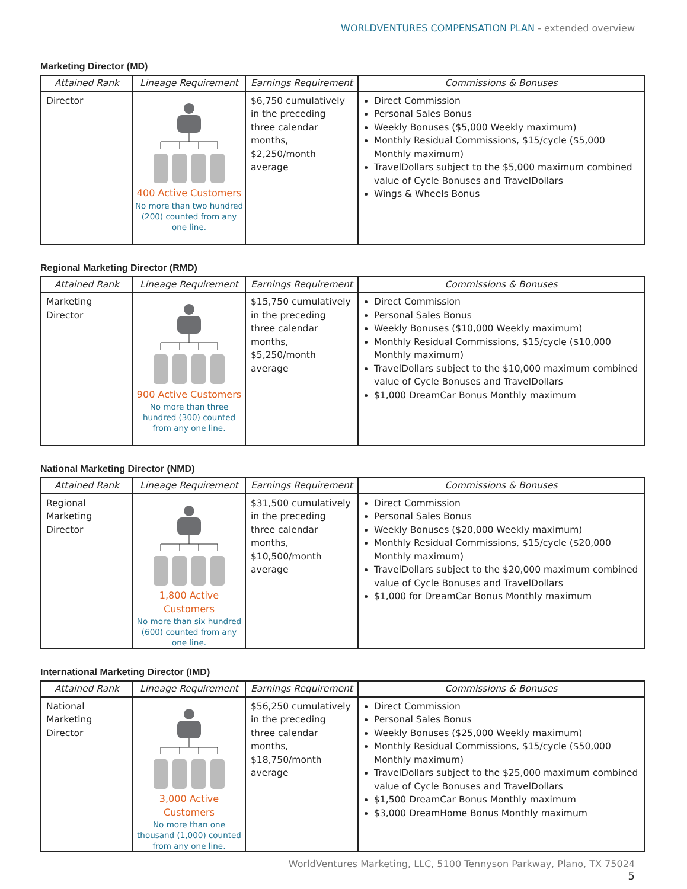WORLDVENTURES COMPENSATION PLAN - extended overview
Marketing Director (MD)
| Attained Rank | Lineage Requirement | Earnings Requirement | Commissions & Bonuses |
| --- | --- | --- | --- |
| Director | 400 Active Customers No more than two hundred (200) counted from any one line. | $6,750 cumulatively in the preceding three calendar months, $2,250/month average | Direct Commission Personal Sales Bonus Weekly Bonuses ($5,000 Weekly maximum) Monthly Residual Commissions, $15/cycle ($5,000 Monthly maximum) TravelDollars subject to the $5,000 maximum combined value of Cycle Bonuses and TravelDollars Wings & Wheels Bonus |
Regional Marketing Director (RMD)
| Attained Rank | Lineage Requirement | Earnings Requirement | Commissions & Bonuses |
| --- | --- | --- | --- |
| Marketing Director | 900 Active Customers No more than three hundred (300) counted from any one line. | $15,750 cumulatively in the preceding three calendar months, $5,250/month average | Direct Commission Personal Sales Bonus Weekly Bonuses ($10,000 Weekly maximum) Monthly Residual Commissions, $15/cycle ($10,000 Monthly maximum) TravelDollars subject to the $10,000 maximum combined value of Cycle Bonuses and TravelDollars $1,000 DreamCar Bonus Monthly maximum |
National Marketing Director (NMD)
| Attained Rank | Lineage Requirement | Earnings Requirement | Commissions & Bonuses |
| --- | --- | --- | --- |
| Regional Marketing Director | 1,800 Active Customers No more than six hundred (600) counted from any one line. | $31,500 cumulatively in the preceding three calendar months, $10,500/month average | Direct Commission Personal Sales Bonus Weekly Bonuses ($20,000 Weekly maximum) Monthly Residual Commissions, $15/cycle ($20,000 Monthly maximum) TravelDollars subject to the $20,000 maximum combined value of Cycle Bonuses and TravelDollars $1,000 for DreamCar Bonus Monthly maximum |
International Marketing Director (IMD)
| Attained Rank | Lineage Requirement | Earnings Requirement | Commissions & Bonuses |
| --- | --- | --- | --- |
| National Marketing Director | 3,000 Active Customers No more than one thousand (1,000) counted from any one line. | $56,250 cumulatively in the preceding three calendar months, $18,750/month average | Direct Commission Personal Sales Bonus Weekly Bonuses ($25,000 Weekly maximum) Monthly Residual Commissions, $15/cycle ($50,000 Monthly maximum) TravelDollars subject to the $25,000 maximum combined value of Cycle Bonuses and TravelDollars $1,500 DreamCar Bonus Monthly maximum $3,000 DreamHome Bonus Monthly maximum |
WorldVentures Marketing, LLC, 5100 Tennyson Parkway, Plano, TX 75024
5